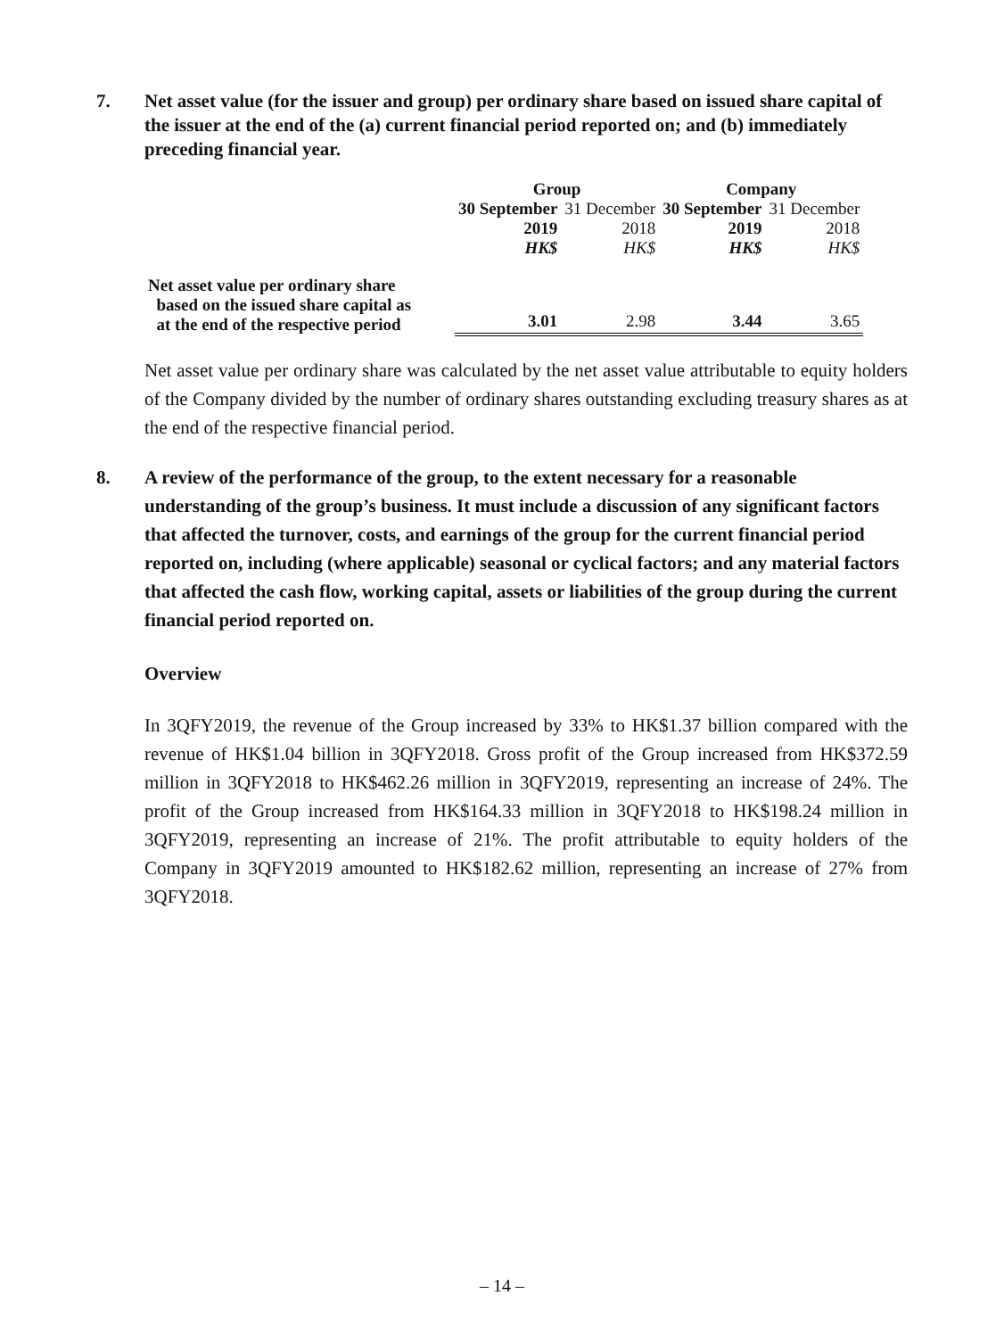7. Net asset value (for the issuer and group) per ordinary share based on issued share capital of the issuer at the end of the (a) current financial period reported on; and (b) immediately preceding financial year.
| | Group | | Company | |
| --- | --- | --- | --- | --- |
| | 30 September | 31 December | 30 September | 31 December |
| | 2019 | 2018 | 2019 | 2018 |
| | HK$ | HK$ | HK$ | HK$ |
| Net asset value per ordinary share based on the issued share capital as at the end of the respective period | 3.01 | 2.98 | 3.44 | 3.65 |
Net asset value per ordinary share was calculated by the net asset value attributable to equity holders of the Company divided by the number of ordinary shares outstanding excluding treasury shares as at the end of the respective financial period.
8. A review of the performance of the group, to the extent necessary for a reasonable understanding of the group’s business. It must include a discussion of any significant factors that affected the turnover, costs, and earnings of the group for the current financial period reported on, including (where applicable) seasonal or cyclical factors; and any material factors that affected the cash flow, working capital, assets or liabilities of the group during the current financial period reported on.
Overview
In 3QFY2019, the revenue of the Group increased by 33% to HK$1.37 billion compared with the revenue of HK$1.04 billion in 3QFY2018. Gross profit of the Group increased from HK$372.59 million in 3QFY2018 to HK$462.26 million in 3QFY2019, representing an increase of 24%. The profit of the Group increased from HK$164.33 million in 3QFY2018 to HK$198.24 million in 3QFY2019, representing an increase of 21%. The profit attributable to equity holders of the Company in 3QFY2019 amounted to HK$182.62 million, representing an increase of 27% from 3QFY2018.
– 14 –